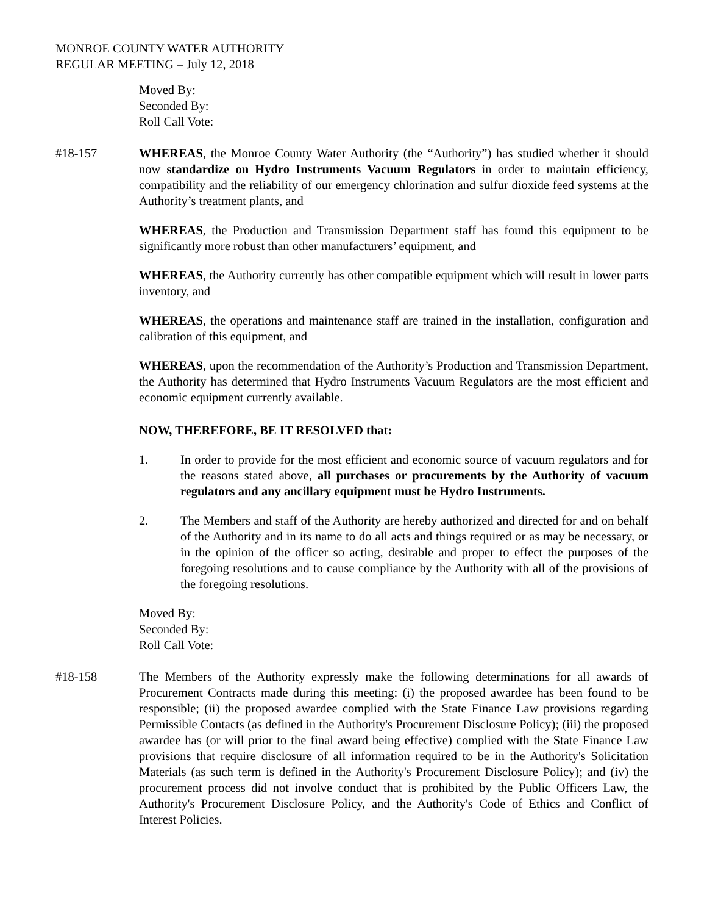MONROE COUNTY WATER AUTHORITY
REGULAR MEETING – July 12, 2018
Moved By:
Seconded By:
Roll Call Vote:
#18-157 WHEREAS, the Monroe County Water Authority (the “Authority”) has studied whether it should now standardize on Hydro Instruments Vacuum Regulators in order to maintain efficiency, compatibility and the reliability of our emergency chlorination and sulfur dioxide feed systems at the Authority’s treatment plants, and
WHEREAS, the Production and Transmission Department staff has found this equipment to be significantly more robust than other manufacturers’ equipment, and
WHEREAS, the Authority currently has other compatible equipment which will result in lower parts inventory, and
WHEREAS, the operations and maintenance staff are trained in the installation, configuration and calibration of this equipment, and
WHEREAS, upon the recommendation of the Authority’s Production and Transmission Department, the Authority has determined that Hydro Instruments Vacuum Regulators are the most efficient and economic equipment currently available.
NOW, THEREFORE, BE IT RESOLVED that:
1. In order to provide for the most efficient and economic source of vacuum regulators and for the reasons stated above, all purchases or procurements by the Authority of vacuum regulators and any ancillary equipment must be Hydro Instruments.
2. The Members and staff of the Authority are hereby authorized and directed for and on behalf of the Authority and in its name to do all acts and things required or as may be necessary, or in the opinion of the officer so acting, desirable and proper to effect the purposes of the foregoing resolutions and to cause compliance by the Authority with all of the provisions of the foregoing resolutions.
Moved By:
Seconded By:
Roll Call Vote:
#18-158 The Members of the Authority expressly make the following determinations for all awards of Procurement Contracts made during this meeting: (i) the proposed awardee has been found to be responsible; (ii) the proposed awardee complied with the State Finance Law provisions regarding Permissible Contacts (as defined in the Authority's Procurement Disclosure Policy); (iii) the proposed awardee has (or will prior to the final award being effective) complied with the State Finance Law provisions that require disclosure of all information required to be in the Authority's Solicitation Materials (as such term is defined in the Authority's Procurement Disclosure Policy); and (iv) the procurement process did not involve conduct that is prohibited by the Public Officers Law, the Authority's Procurement Disclosure Policy, and the Authority's Code of Ethics and Conflict of Interest Policies.